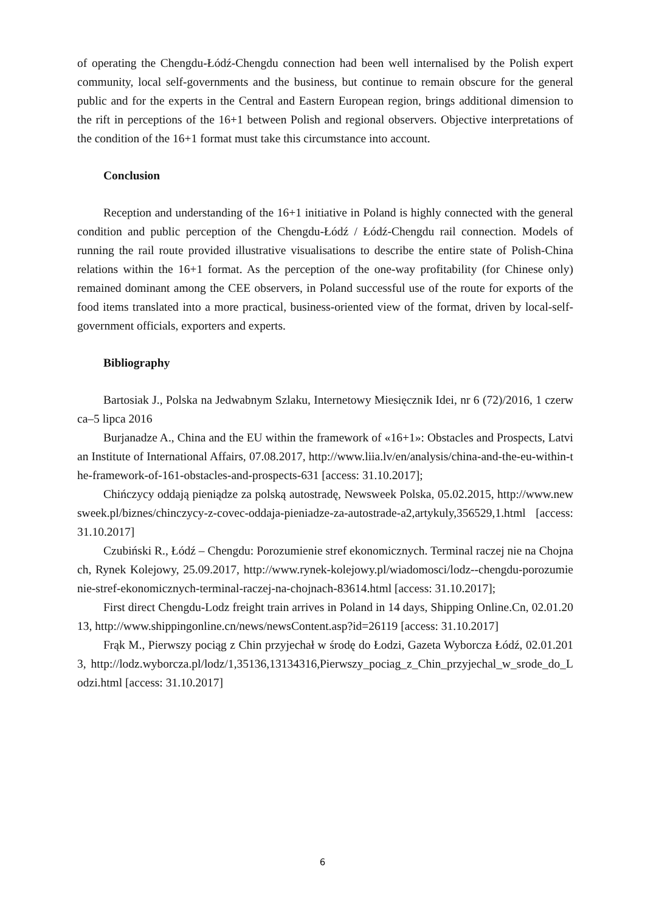of operating the Chengdu-Łódź-Chengdu connection had been well internalised by the Polish expert community, local self-governments and the business, but continue to remain obscure for the general public and for the experts in the Central and Eastern European region, brings additional dimension to the rift in perceptions of the 16+1 between Polish and regional observers. Objective interpretations of the condition of the 16+1 format must take this circumstance into account.
Conclusion
Reception and understanding of the 16+1 initiative in Poland is highly connected with the general condition and public perception of the Chengdu-Łódź / Łódź-Chengdu rail connection. Models of running the rail route provided illustrative visualisations to describe the entire state of Polish-China relations within the 16+1 format. As the perception of the one-way profitability (for Chinese only) remained dominant among the CEE observers, in Poland successful use of the route for exports of the food items translated into a more practical, business-oriented view of the format, driven by local-self-government officials, exporters and experts.
Bibliography
Bartosiak J., Polska na Jedwabnym Szlaku, Internetowy Miesięcznik Idei, nr 6 (72)/2016, 1 czerwca–5 lipca 2016
Burjanadze A., China and the EU within the framework of «16+1»: Obstacles and Prospects, Latvian Institute of International Affairs, 07.08.2017, http://www.liia.lv/en/analysis/china-and-the-eu-within-the-framework-of-161-obstacles-and-prospects-631 [access: 31.10.2017];
Chińczycy oddają pieniądze za polską autostradę, Newsweek Polska, 05.02.2015, http://www.newsweek.pl/biznes/chinczycy-z-covec-oddaja-pieniadze-za-autostrade-a2,artykuly,356529,1.html [access: 31.10.2017]
Czubiński R., Łódź – Chengdu: Porozumienie stref ekonomicznych. Terminal raczej nie na Chojnach, Rynek Kolejowy, 25.09.2017, http://www.rynek-kolejowy.pl/wiadomosci/lodz--chengdu-porozumienie-stref-ekonomicznych-terminal-raczej-na-chojnach-83614.html [access: 31.10.2017];
First direct Chengdu-Lodz freight train arrives in Poland in 14 days, Shipping Online.Cn, 02.01.2013, http://www.shippingonline.cn/news/newsContent.asp?id=26119 [access: 31.10.2017]
Frąk M., Pierwszy pociąg z Chin przyjechał w środę do Łodzi, Gazeta Wyborcza Łódź, 02.01.2013, http://lodz.wyborcza.pl/lodz/1,35136,13134316,Pierwszy_pociag_z_Chin_przyjechal_w_srode_do_Lodzi.html [access: 31.10.2017]
6